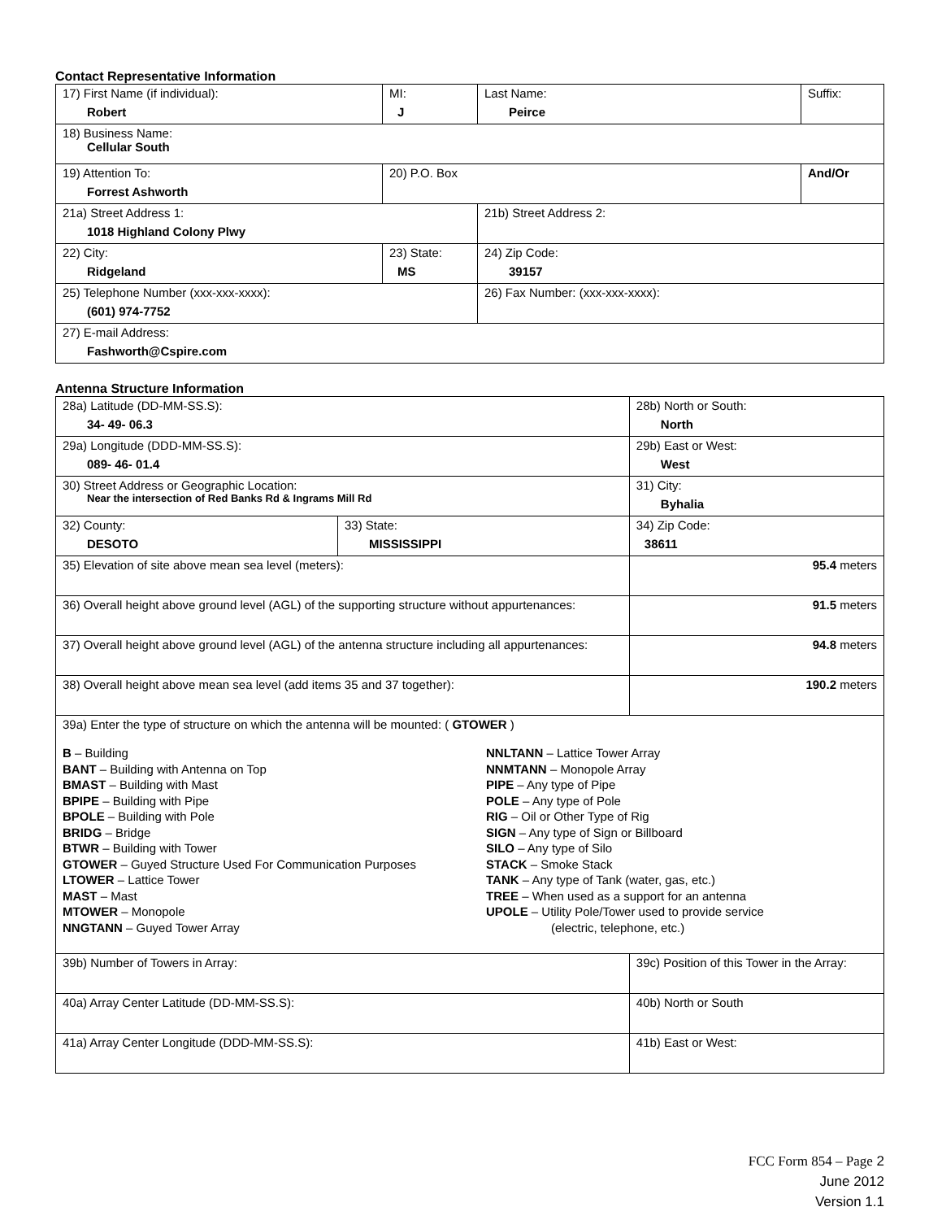Contact Representative Information
| 17) First Name (if individual): Robert | MI: J | Last Name: Peirce | Suffix: |
| 18) Business Name: Cellular South | | | |
| 19) Attention To: Forrest Ashworth | 20) P.O. Box | | And/Or |
| 21a) Street Address 1: 1018 Highland Colony Plwy | | 21b) Street Address 2: | |
| 22) City: Ridgeland | 23) State: MS | 24) Zip Code: 39157 | |
| 25) Telephone Number (xxx-xxx-xxxx): (601) 974-7752 | | 26) Fax Number: (xxx-xxx-xxxx): | |
| 27) E-mail Address: Fashworth@Cspire.com | | | |
Antenna Structure Information
| 28a) Latitude (DD-MM-SS.S): 34- 49- 06.3 | | 28b) North or South: North | |
| 29a) Longitude (DDD-MM-SS.S): 089- 46- 01.4 | | 29b) East or West: West | |
| 30) Street Address or Geographic Location: Near the intersection of Red Banks Rd & Ingrams Mill Rd | | 31) City: Byhalia | |
| 32) County: DESOTO | 33) State: MISSISSIPPI | | 34) Zip Code: 38611 |
| 35) Elevation of site above mean sea level (meters): | | | 95.4 meters |
| 36) Overall height above ground level (AGL) of the supporting structure without appurtenances: | | | 91.5 meters |
| 37) Overall height above ground level (AGL) of the antenna structure including all appurtenances: | | | 94.8 meters |
| 38) Overall height above mean sea level (add items 35 and 37 together): | | | 190.2 meters |
| 39a) Enter the type of structure on which the antenna will be mounted: ( GTOWER ) B – Building BANT – Building with Antenna on Top BMAST – Building with Mast BPIPE – Building with Pipe BPOLE – Building with Pole BRIDG – Bridge BTWR – Building with Tower GTOWER – Guyed Structure Used For Communication Purposes LTOWER – Lattice Tower MAST – Mast MTOWER – Monopole NNGTANN – Guyed Tower Array NNLTANN – Lattice Tower Array NNMTANN – Monopole Array PIPE – Any type of Pipe POLE – Any type of Pole RIG – Oil or Other Type of Rig SIGN – Any type of Sign or Billboard SILO – Any type of Silo STACK – Smoke Stack TANK – Any type of Tank (water, gas, etc.) TREE – When used as a support for an antenna UPOLE – Utility Pole/Tower used to provide service (electric, telephone, etc.) | | | |
| 39b) Number of Towers in Array: | | 39c) Position of this Tower in the Array: | |
| 40a) Array Center Latitude (DD-MM-SS.S): | | 40b) North or South | |
| 41a) Array Center Longitude (DDD-MM-SS.S): | | 41b) East or West: | |
FCC Form 854 – Page 2
June 2012
Version 1.1